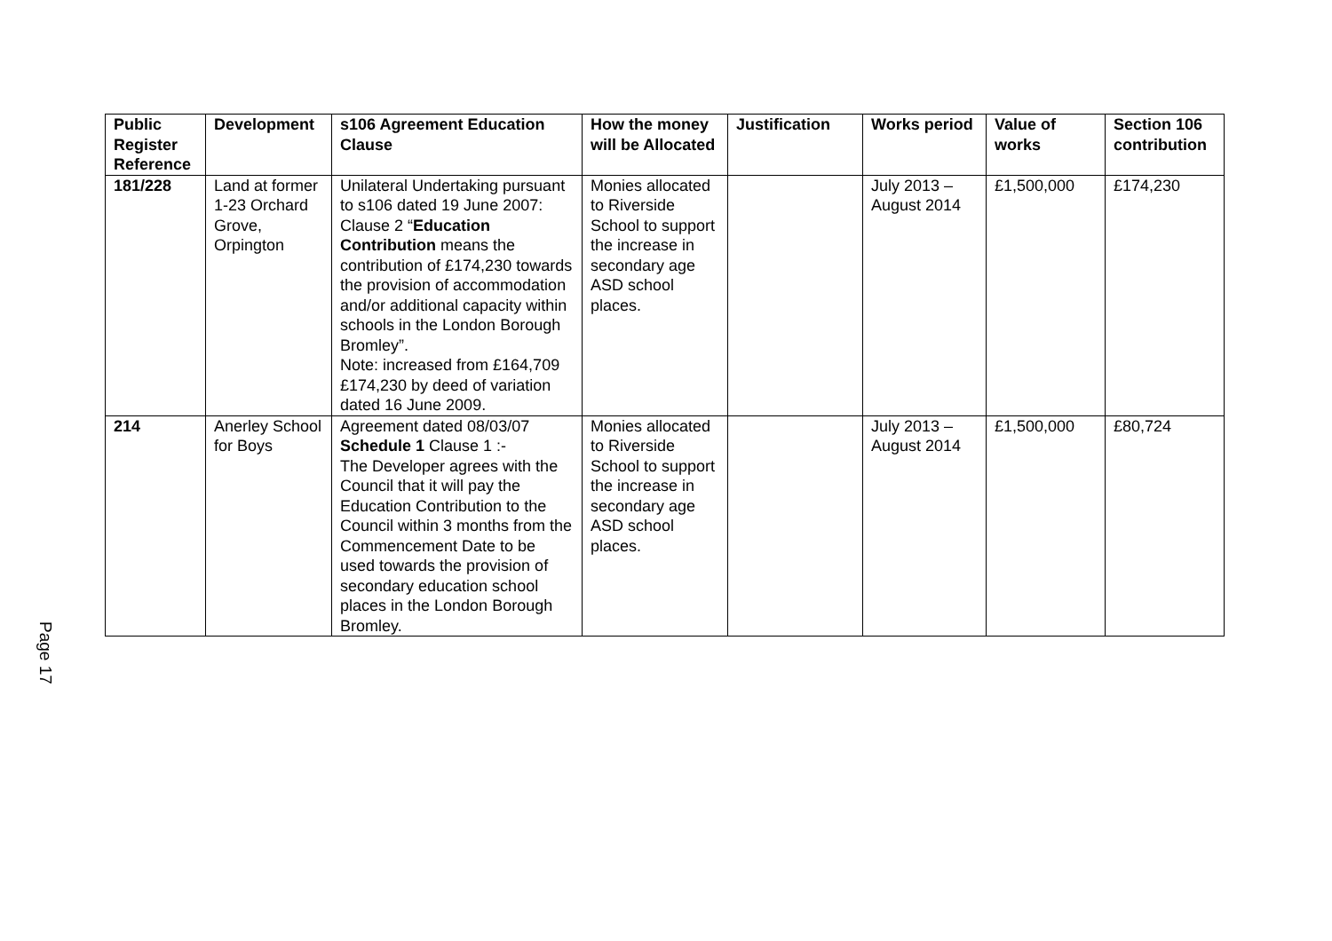Page 17
| Public Register Reference | Development | s106 Agreement Education Clause | How the money will be Allocated | Justification | Works period | Value of works | Section 106 contribution |
| --- | --- | --- | --- | --- | --- | --- | --- |
| 181/228 | Land at former 1-23 Orchard Grove, Orpington | Unilateral Undertaking pursuant to s106 dated 19 June 2007: Clause 2 “ Education Contribution means the contribution of £174,230 towards the provision of accommodation and/or additional capacity within schools in the London Borough Bromley”. Note: increased from £164,709 £174,230 by deed of variation dated 16 June 2009. | Monies allocated to Riverside School to support the increase in secondary age ASD school places. | | July 2013 – August 2014 | £1,500,000 | £174,230 |
| 214 | Anerley School for Boys | Agreement dated 08/03/07 Schedule 1 Clause 1 :- The Developer agrees with the Council that it will pay the Education Contribution to the Council within 3 months from the Commencement Date to be used towards the provision of secondary education school places in the London Borough Bromley. | Monies allocated to Riverside School to support the increase in secondary age ASD school places. | | July 2013 – August 2014 | £1,500,000 | £80,724 |